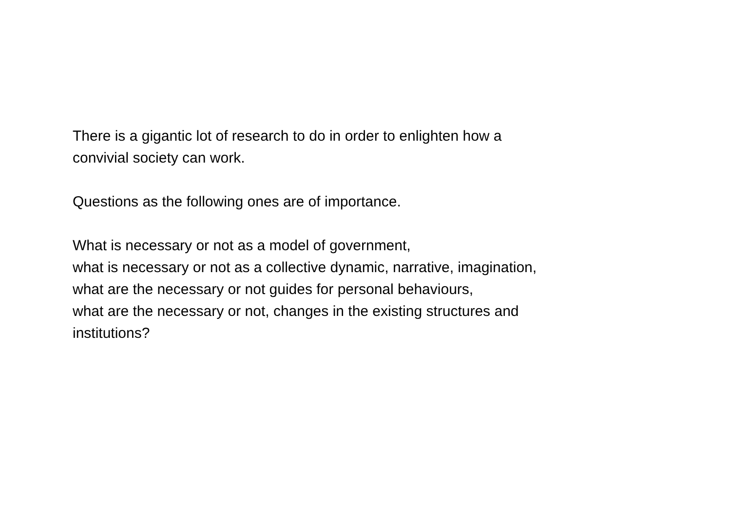There is a gigantic lot of research to do in order to enlighten how a
convivial society can work.
Questions as the following ones are of importance.
What is necessary or not as a model of government,
what is necessary or not as a collective dynamic, narrative, imagination,
what are the necessary or not guides for personal behaviours,
what are the necessary or not, changes in the existing structures and
institutions?